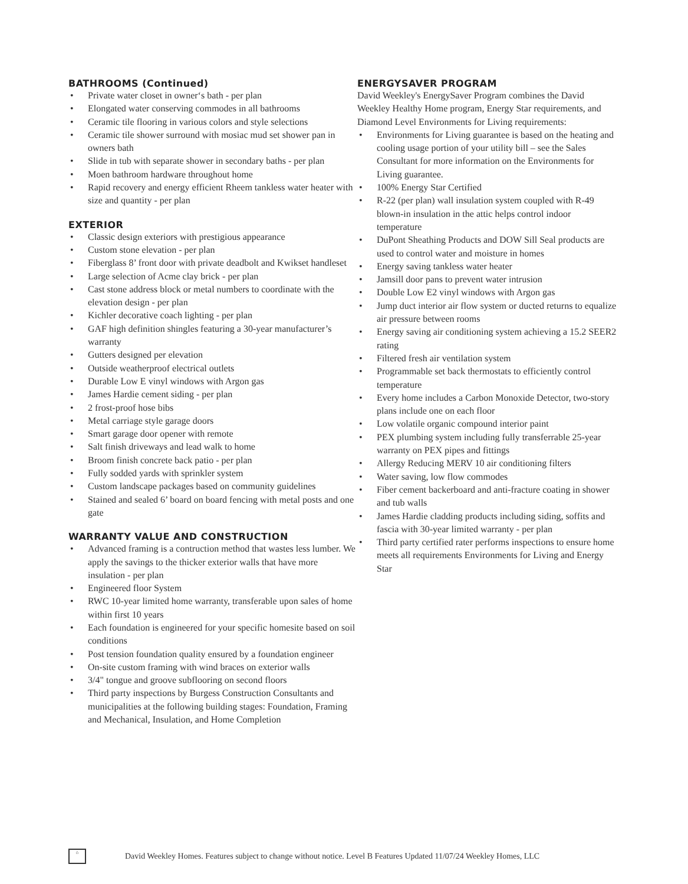BATHROOMS (Continued)
• Private water closet in owner‘s bath - per plan
• Elongated water conserving commodes in all bathrooms
• Ceramic tile flooring in various colors and style selections
• Ceramic tile shower surround with mosiac mud set shower pan in owners bath
• Slide in tub with separate shower in secondary baths - per plan
• Moen bathroom hardware throughout home
• Rapid recovery and energy efficient Rheem tankless water heater with size and quantity - per plan
EXTERIOR
• Classic design exteriors with prestigious appearance
• Custom stone elevation - per plan
• Fiberglass 8’ front door with private deadbolt and Kwikset handleset
• Large selection of Acme clay brick - per plan
• Cast stone address block or metal numbers to coordinate with the elevation design - per plan
• Kichler decorative coach lighting - per plan
• GAF high definition shingles featuring a 30-year manufacturer’s warranty
• Gutters designed per elevation
• Outside weatherproof electrical outlets
• Durable Low E vinyl windows with Argon gas
• James Hardie cement siding - per plan
• 2 frost-proof hose bibs
• Metal carriage style garage doors
• Smart garage door opener with remote
• Salt finish driveways and lead walk to home
• Broom finish concrete back patio - per plan
• Fully sodded yards with sprinkler system
• Custom landscape packages based on community guidelines
• Stained and sealed 6’ board on board fencing with metal posts and one gate
WARRANTY VALUE AND CONSTRUCTION
• Advanced framing is a contruction method that wastes less lumber. We apply the savings to the thicker exterior walls that have more insulation - per plan
• Engineered floor System
• RWC 10-year limited home warranty, transferable upon sales of home within first 10 years
• Each foundation is engineered for your specific homesite based on soil conditions
• Post tension foundation quality ensured by a foundation engineer
• On-site custom framing with wind braces on exterior walls
• 3/4" tongue and groove subflooring on second floors
• Third party inspections by Burgess Construction Consultants and municipalities at the following building stages: Foundation, Framing and Mechanical, Insulation, and Home Completion
ENERGYSAVER PROGRAM
David Weekley's EnergySaver Program combines the David Weekley Healthy Home program, Energy Star requirements, and Diamond Level Environments for Living requirements:
• Environments for Living guarantee is based on the heating and cooling usage portion of your utility bill – see the Sales Consultant for more information on the Environments for Living guarantee.
• 100% Energy Star Certified
• R-22 (per plan) wall insulation system coupled with R-49 blown-in insulation in the attic helps control indoor temperature
• DuPont Sheathing Products and DOW Sill Seal products are used to control water and moisture in homes
• Energy saving tankless water heater
• Jamsill door pans to prevent water intrusion
• Double Low E2 vinyl windows with Argon gas
• Jump duct interior air flow system or ducted returns to equalize air pressure between rooms
• Energy saving air conditioning system achieving a 15.2 SEER2 rating
• Filtered fresh air ventilation system
• Programmable set back thermostats to efficiently control temperature
• Every home includes a Carbon Monoxide Detector, two-story plans include one on each floor
• Low volatile organic compound interior paint
• PEX plumbing system including fully transferrable 25-year warranty on PEX pipes and fittings
• Allergy Reducing MERV 10 air conditioning filters
• Water saving, low flow commodes
• Fiber cement backerboard and anti-fracture coating in shower and tub walls
• James Hardie cladding products including siding, soffits and fascia with 30-year limited warranty - per plan
• Third party certified rater performs inspections to ensure home meets all requirements Environments for Living and Energy Star
⌂
David Weekley Homes. Features subject to change without notice. Level B Features Updated 11/07/24 Weekley Homes, LLC